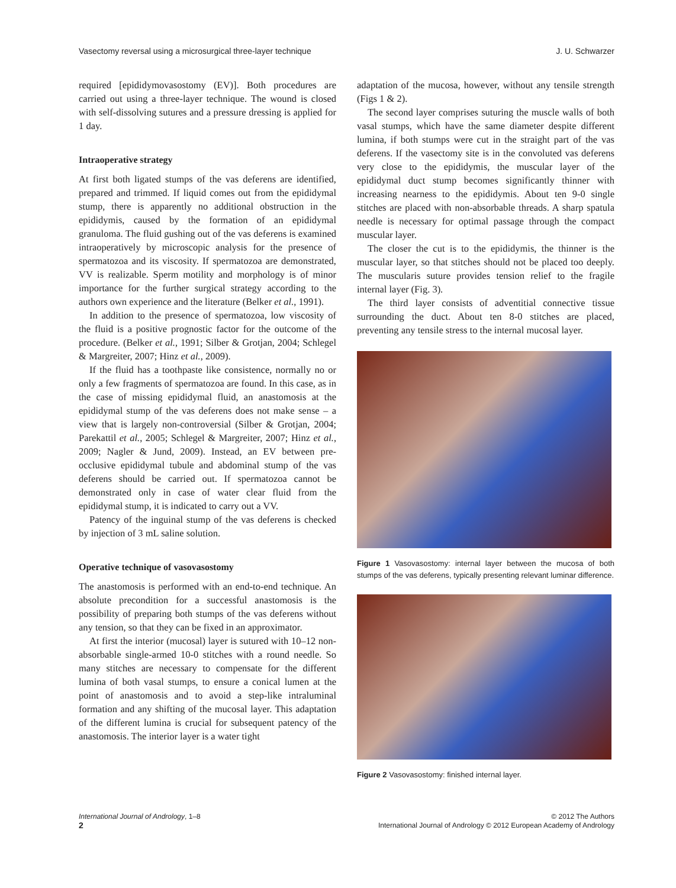Vasectomy reversal using a microsurgical three-layer technique J. U. Schwarzer
required [epididymovasostomy (EV)]. Both procedures are carried out using a three-layer technique. The wound is closed with self-dissolving sutures and a pressure dressing is applied for 1 day.
Intraoperative strategy
At first both ligated stumps of the vas deferens are identified, prepared and trimmed. If liquid comes out from the epididymal stump, there is apparently no additional obstruction in the epididymis, caused by the formation of an epididymal granuloma. The fluid gushing out of the vas deferens is examined intraoperatively by microscopic analysis for the presence of spermatozoa and its viscosity. If spermatozoa are demonstrated, VV is realizable. Sperm motility and morphology is of minor importance for the further surgical strategy according to the authors own experience and the literature (Belker et al., 1991).
In addition to the presence of spermatozoa, low viscosity of the fluid is a positive prognostic factor for the outcome of the procedure. (Belker et al., 1991; Silber & Grotjan, 2004; Schlegel & Margreiter, 2007; Hinz et al., 2009).
If the fluid has a toothpaste like consistence, normally no or only a few fragments of spermatozoa are found. In this case, as in the case of missing epididymal fluid, an anastomosis at the epididymal stump of the vas deferens does not make sense – a view that is largely non-controversial (Silber & Grotjan, 2004; Parekattil et al., 2005; Schlegel & Margreiter, 2007; Hinz et al., 2009; Nagler & Jund, 2009). Instead, an EV between pre-occlusive epididymal tubule and abdominal stump of the vas deferens should be carried out. If spermatozoa cannot be demonstrated only in case of water clear fluid from the epididymal stump, it is indicated to carry out a VV.
Patency of the inguinal stump of the vas deferens is checked by injection of 3 mL saline solution.
Operative technique of vasovasostomy
The anastomosis is performed with an end-to-end technique. An absolute precondition for a successful anastomosis is the possibility of preparing both stumps of the vas deferens without any tension, so that they can be fixed in an approximator.
At first the interior (mucosal) layer is sutured with 10–12 non-absorbable single-armed 10-0 stitches with a round needle. So many stitches are necessary to compensate for the different lumina of both vasal stumps, to ensure a conical lumen at the point of anastomosis and to avoid a step-like intraluminal formation and any shifting of the mucosal layer. This adaptation of the different lumina is crucial for subsequent patency of the anastomosis. The interior layer is a water tight
adaptation of the mucosa, however, without any tensile strength (Figs 1 & 2).
The second layer comprises suturing the muscle walls of both vasal stumps, which have the same diameter despite different lumina, if both stumps were cut in the straight part of the vas deferens. If the vasectomy site is in the convoluted vas deferens very close to the epididymis, the muscular layer of the epididymal duct stump becomes significantly thinner with increasing nearness to the epididymis. About ten 9-0 single stitches are placed with non-absorbable threads. A sharp spatula needle is necessary for optimal passage through the compact muscular layer.
The closer the cut is to the epididymis, the thinner is the muscular layer, so that stitches should not be placed too deeply. The muscularis suture provides tension relief to the fragile internal layer (Fig. 3).
The third layer consists of adventitial connective tissue surrounding the duct. About ten 8-0 stitches are placed, preventing any tensile stress to the internal mucosal layer.
Figure 1 Vasovasostomy: internal layer between the mucosa of both stumps of the vas deferens, typically presenting relevant luminar difference.
Figure 2 Vasovasostomy: finished internal layer.
International Journal of Andrology, 1–8
2
© 2012 The Authors
International Journal of Andrology © 2012 European Academy of Andrology